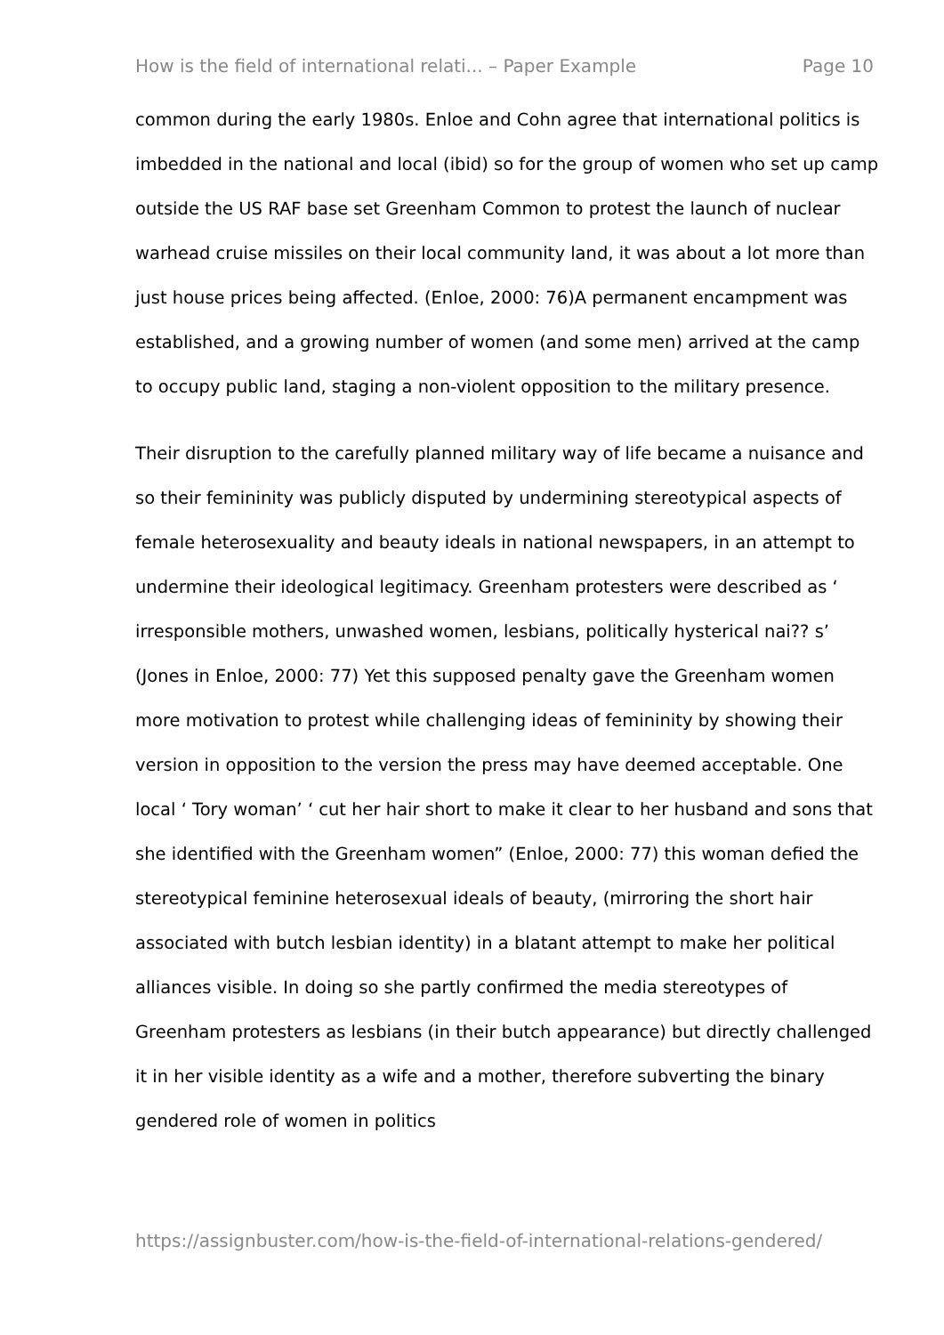How is the field of international relati... – Paper Example Page 10
common during the early 1980s. Enloe and Cohn agree that international politics is imbedded in the national and local (ibid) so for the group of women who set up camp outside the US RAF base set Greenham Common to protest the launch of nuclear warhead cruise missiles on their local community land, it was about a lot more than just house prices being affected. (Enloe, 2000: 76)A permanent encampment was established, and a growing number of women (and some men) arrived at the camp to occupy public land, staging a non-violent opposition to the military presence.
Their disruption to the carefully planned military way of life became a nuisance and so their femininity was publicly disputed by undermining stereotypical aspects of female heterosexuality and beauty ideals in national newspapers, in an attempt to undermine their ideological legitimacy. Greenham protesters were described as ‘ irresponsible mothers, unwashed women, lesbians, politically hysterical nai?? s’ (Jones in Enloe, 2000: 77) Yet this supposed penalty gave the Greenham women more motivation to protest while challenging ideas of femininity by showing their version in opposition to the version the press may have deemed acceptable. One local ‘ Tory woman’ ‘ cut her hair short to make it clear to her husband and sons that she identified with the Greenham women” (Enloe, 2000: 77) this woman defied the stereotypical feminine heterosexual ideals of beauty, (mirroring the short hair associated with butch lesbian identity) in a blatant attempt to make her political alliances visible. In doing so she partly confirmed the media stereotypes of Greenham protesters as lesbians (in their butch appearance) but directly challenged it in her visible identity as a wife and a mother, therefore subverting the binary gendered role of women in politics
https://assignbuster.com/how-is-the-field-of-international-relations-gendered/